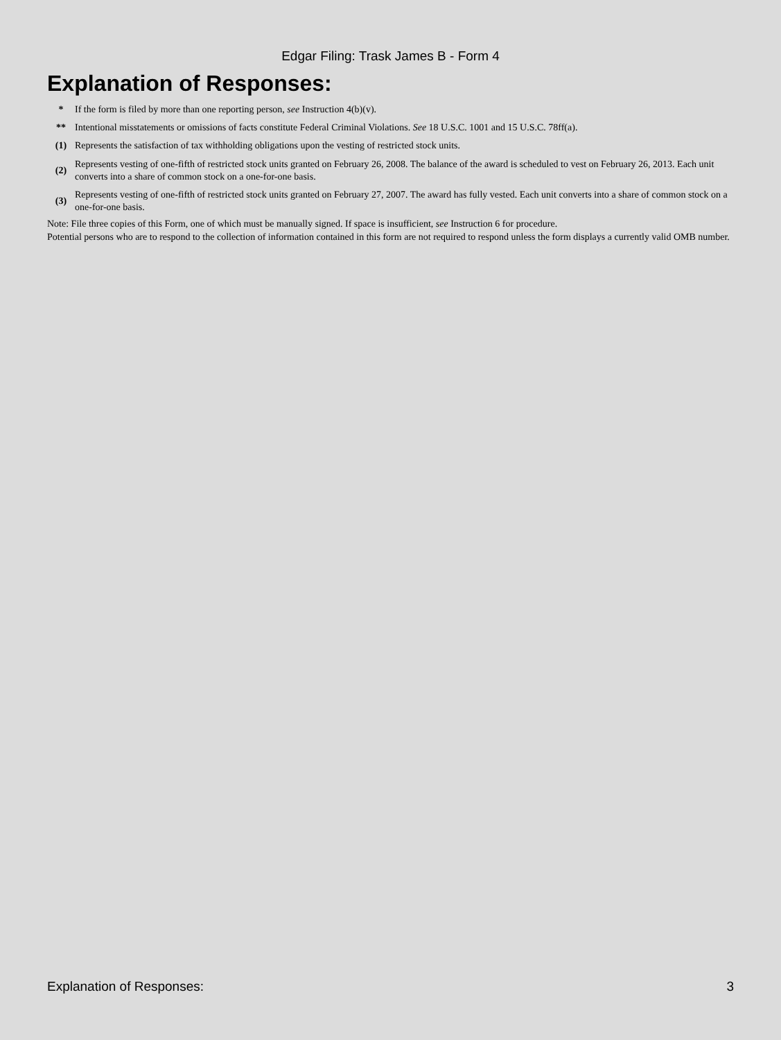Edgar Filing: Trask James B - Form 4
Explanation of Responses:
| * | If the form is filed by more than one reporting person, see Instruction 4(b)(v). |
| ** | Intentional misstatements or omissions of facts constitute Federal Criminal Violations. See 18 U.S.C. 1001 and 15 U.S.C. 78ff(a). |
| (1) | Represents the satisfaction of tax withholding obligations upon the vesting of restricted stock units. |
| (2) | Represents vesting of one-fifth of restricted stock units granted on February 26, 2008. The balance of the award is scheduled to vest on February 26, 2013. Each unit converts into a share of common stock on a one-for-one basis. |
| (3) | Represents vesting of one-fifth of restricted stock units granted on February 27, 2007. The award has fully vested. Each unit converts into a share of common stock on a one-for-one basis. |
Note: File three copies of this Form, one of which must be manually signed. If space is insufficient, see Instruction 6 for procedure.
Potential persons who are to respond to the collection of information contained in this form are not required to respond unless the form displays a currently valid OMB number.
Explanation of Responses: 3